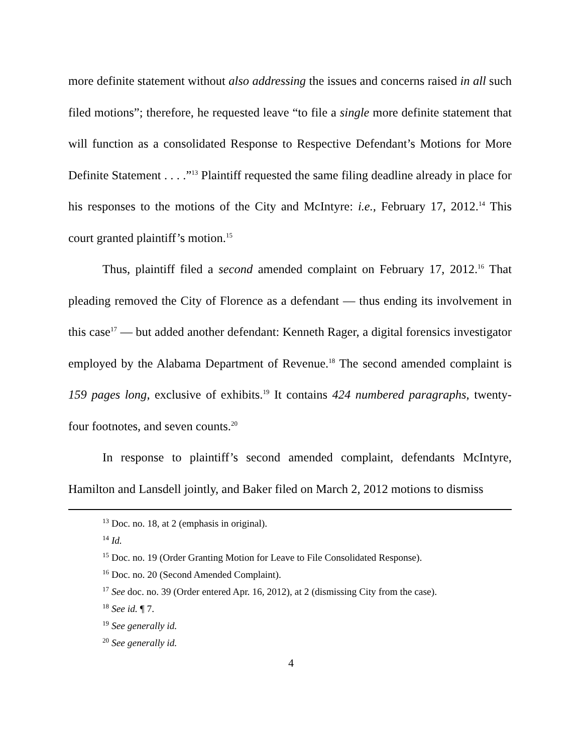more definite statement without also addressing the issues and concerns raised in all such filed motions”; therefore, he requested leave “to file a single more definite statement that will function as a consolidated Response to Respective Defendant’s Motions for More Definite Statement . . . .”<sup>13</sup> Plaintiff requested the same filing deadline already in place for his responses to the motions of the City and McIntyre: i.e., February 17, 2012.<sup>14</sup> This court granted plaintiff’s motion.<sup>15</sup>
Thus, plaintiff filed a second amended complaint on February 17, 2012.<sup>16</sup> That pleading removed the City of Florence as a defendant — thus ending its involvement in this case<sup>17</sup> — but added another defendant: Kenneth Rager, a digital forensics investigator employed by the Alabama Department of Revenue.<sup>18</sup> The second amended complaint is 159 pages long, exclusive of exhibits.<sup>19</sup> It contains 424 numbered paragraphs, twenty-four footnotes, and seven counts.<sup>20</sup>
In response to plaintiff’s second amended complaint, defendants McIntyre, Hamilton and Lansdell jointly, and Baker filed on March 2, 2012 motions to dismiss
<sup>13</sup> Doc. no. 18, at 2 (emphasis in original).
<sup>14</sup> Id.
<sup>15</sup> Doc. no. 19 (Order Granting Motion for Leave to File Consolidated Response).
<sup>16</sup> Doc. no. 20 (Second Amended Complaint).
<sup>17</sup> See doc. no. 39 (Order entered Apr. 16, 2012), at 2 (dismissing City from the case).
<sup>18</sup> See id. ¶ 7.
<sup>19</sup> See generally id.
<sup>20</sup> See generally id.
4